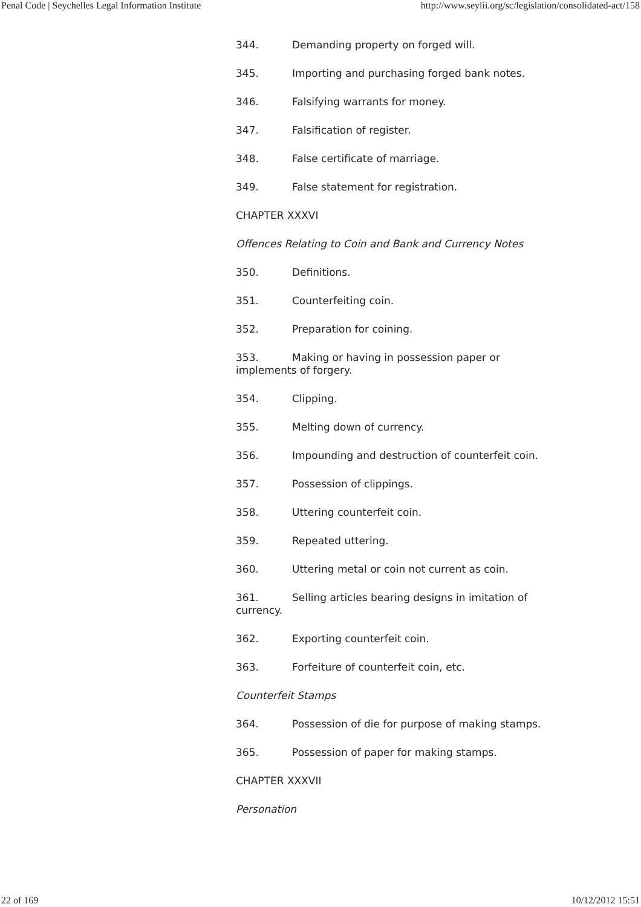Penal Code | Seychelles Legal Information Institute http://www.seylii.org/sc/legislation/consolidated-act/158
344. Demanding property on forged will.
345. Importing and purchasing forged bank notes.
346. Falsifying warrants for money.
347. Falsification of register.
348. False certificate of marriage.
349. False statement for registration.
CHAPTER XXXVI
Offences Relating to Coin and Bank and Currency Notes
350. Definitions.
351. Counterfeiting coin.
352. Preparation for coining.
353. Making or having in possession paper or implements of forgery.
354. Clipping.
355. Melting down of currency.
356. Impounding and destruction of counterfeit coin.
357. Possession of clippings.
358. Uttering counterfeit coin.
359. Repeated uttering.
360. Uttering metal or coin not current as coin.
361. Selling articles bearing designs in imitation of currency.
362. Exporting counterfeit coin.
363. Forfeiture of counterfeit coin, etc.
Counterfeit Stamps
364. Possession of die for purpose of making stamps.
365. Possession of paper for making stamps.
CHAPTER XXXVII
Personation
22 of 169 10/12/2012 15:51